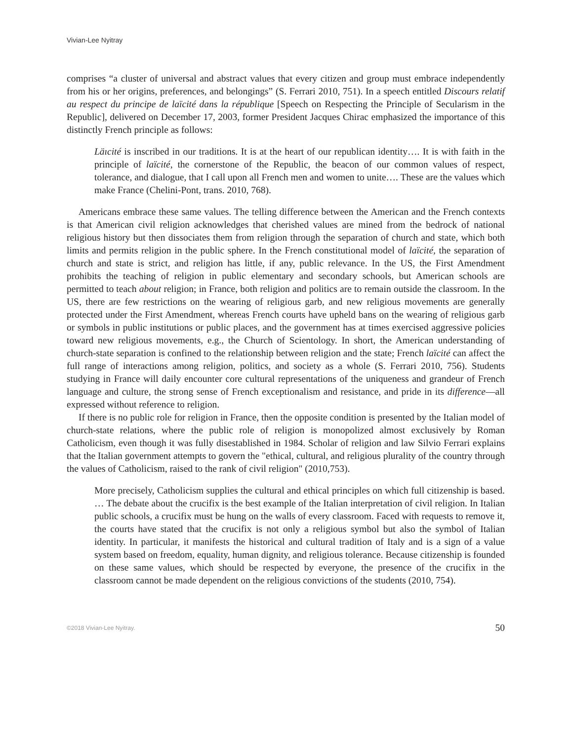Vivian-Lee Nyitray
comprises “a cluster of universal and abstract values that every citizen and group must embrace independently from his or her origins, preferences, and belongings” (S. Ferrari 2010, 751). In a speech entitled Discours relatif au respect du principe de laïcité dans la république [Speech on Respecting the Principle of Secularism in the Republic], delivered on December 17, 2003, former President Jacques Chirac emphasized the importance of this distinctly French principle as follows:
Läıcité is inscribed in our traditions. It is at the heart of our republican identity…. It is with faith in the principle of laïcité, the cornerstone of the Republic, the beacon of our common values of respect, tolerance, and dialogue, that I call upon all French men and women to unite…. These are the values which make France (Chelini-Pont, trans. 2010, 768).
Americans embrace these same values. The telling difference between the American and the French contexts is that American civil religion acknowledges that cherished values are mined from the bedrock of national religious history but then dissociates them from religion through the separation of church and state, which both limits and permits religion in the public sphere. In the French constitutional model of laïcité, the separation of church and state is strict, and religion has little, if any, public relevance. In the US, the First Amendment prohibits the teaching of religion in public elementary and secondary schools, but American schools are permitted to teach about religion; in France, both religion and politics are to remain outside the classroom. In the US, there are few restrictions on the wearing of religious garb, and new religious movements are generally protected under the First Amendment, whereas French courts have upheld bans on the wearing of religious garb or symbols in public institutions or public places, and the government has at times exercised aggressive policies toward new religious movements, e.g., the Church of Scientology. In short, the American understanding of church-state separation is confined to the relationship between religion and the state; French laïcité can affect the full range of interactions among religion, politics, and society as a whole (S. Ferrari 2010, 756). Students studying in France will daily encounter core cultural representations of the uniqueness and grandeur of French language and culture, the strong sense of French exceptionalism and resistance, and pride in its difference—all expressed without reference to religion.
If there is no public role for religion in France, then the opposite condition is presented by the Italian model of church-state relations, where the public role of religion is monopolized almost exclusively by Roman Catholicism, even though it was fully disestablished in 1984. Scholar of religion and law Silvio Ferrari explains that the Italian government attempts to govern the "ethical, cultural, and religious plurality of the country through the values of Catholicism, raised to the rank of civil religion" (2010,753).
More precisely, Catholicism supplies the cultural and ethical principles on which full citizenship is based. … The debate about the crucifix is the best example of the Italian interpretation of civil religion. In Italian public schools, a crucifix must be hung on the walls of every classroom. Faced with requests to remove it, the courts have stated that the crucifix is not only a religious symbol but also the symbol of Italian identity. In particular, it manifests the historical and cultural tradition of Italy and is a sign of a value system based on freedom, equality, human dignity, and religious tolerance. Because citizenship is founded on these same values, which should be respected by everyone, the presence of the crucifix in the classroom cannot be made dependent on the religious convictions of the students (2010, 754).
©2018 Vivian-Lee Nyitray. 50